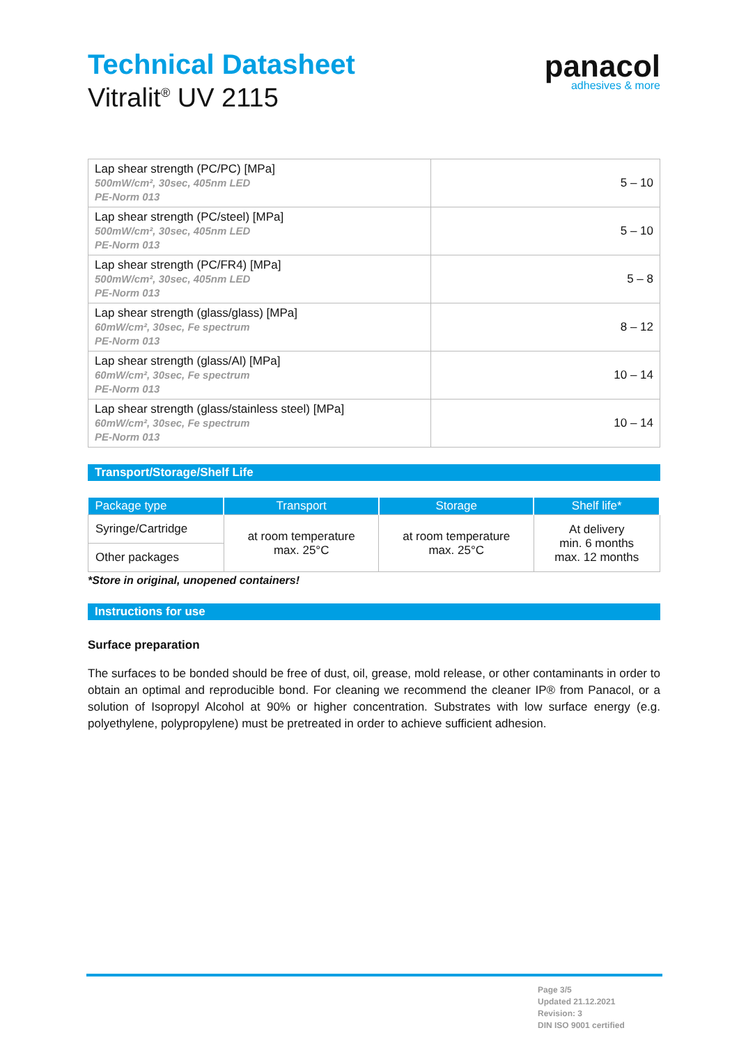panacol
adhesives & more
Technical Datasheet
Vitralit<sup>®</sup> UV 2115
| Lap shear strength (PC/PC) [MPa] 500mW/cm², 30sec, 405nm LED PE-Norm 013 | 5 – 10 |
| Lap shear strength (PC/steel) [MPa] 500mW/cm², 30sec, 405nm LED PE-Norm 013 | 5 – 10 |
| Lap shear strength (PC/FR4) [MPa] 500mW/cm², 30sec, 405nm LED PE-Norm 013 | 5 – 8 |
| Lap shear strength (glass/glass) [MPa] 60mW/cm², 30sec, Fe spectrum PE-Norm 013 | 8 – 12 |
| Lap shear strength (glass/Al) [MPa] 60mW/cm², 30sec, Fe spectrum PE-Norm 013 | 10 – 14 |
| Lap shear strength (glass/stainless steel) [MPa] 60mW/cm², 30sec, Fe spectrum PE-Norm 013 | 10 – 14 |
Transport/Storage/Shelf Life
| Package type | Transport | Storage | Shelf life* |
| --- | --- | --- | --- |
| Syringe/Cartridge | at room temperature max. 25°C | at room temperature max. 25°C | At delivery min. 6 months max. 12 months |
| Other packages | | | |
*Store in original, unopened containers!
Instructions for use
Surface preparation
The surfaces to be bonded should be free of dust, oil, grease, mold release, or other contaminants in order to obtain an optimal and reproducible bond. For cleaning we recommend the cleaner IP® from Panacol, or a solution of Isopropyl Alcohol at 90% or higher concentration. Substrates with low surface energy (e.g. polyethylene, polypropylene) must be pretreated in order to achieve sufficient adhesion.
Page 3/5
Updated 21.12.2021
Revision: 3
DIN ISO 9001 certified